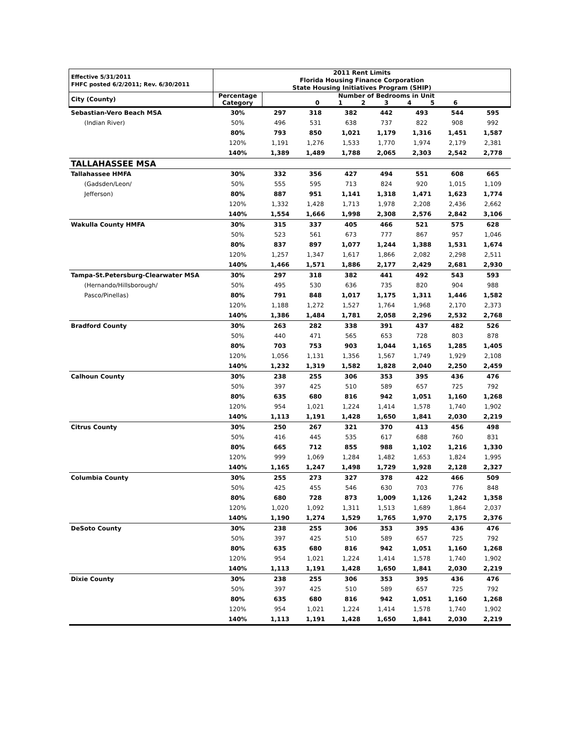| Effective 5/31/2011 FHFC posted 6/2/2011; Rev. 6/30/2011 | 2011 Rent Limits Florida Housing Finance Corporation State Housing Initiatives Program (SHIP) | | | | | | | |
| --- | --- | --- | --- | --- | --- | --- | --- | --- |
| City (County) | Percentage Category | Number of Bedrooms in Unit 0 1 2 3 4 5 6 | | | | | | |
| Sebastian-Vero Beach MSA | 30% | 297 | 318 | 382 | 442 | 493 | 544 | 595 |
| (Indian River) | 50% | 496 | 531 | 638 | 737 | 822 | 908 | 992 |
| | 80% | 793 | 850 | 1,021 | 1,179 | 1,316 | 1,451 | 1,587 |
| | 120% | 1,191 | 1,276 | 1,533 | 1,770 | 1,974 | 2,179 | 2,381 |
| | 140% | 1,389 | 1,489 | 1,788 | 2,065 | 2,303 | 2,542 | 2,778 |
| TALLAHASSEE MSA | | | | | | | | |
| Tallahassee HMFA | 30% | 332 | 356 | 427 | 494 | 551 | 608 | 665 |
| (Gadsden/Leon/ | 50% | 555 | 595 | 713 | 824 | 920 | 1,015 | 1,109 |
| Jefferson) | 80% | 887 | 951 | 1,141 | 1,318 | 1,471 | 1,623 | 1,774 |
| | 120% | 1,332 | 1,428 | 1,713 | 1,978 | 2,208 | 2,436 | 2,662 |
| | 140% | 1,554 | 1,666 | 1,998 | 2,308 | 2,576 | 2,842 | 3,106 |
| Wakulla County HMFA | 30% | 315 | 337 | 405 | 466 | 521 | 575 | 628 |
| | 50% | 523 | 561 | 673 | 777 | 867 | 957 | 1,046 |
| | 80% | 837 | 897 | 1,077 | 1,244 | 1,388 | 1,531 | 1,674 |
| | 120% | 1,257 | 1,347 | 1,617 | 1,866 | 2,082 | 2,298 | 2,511 |
| | 140% | 1,466 | 1,571 | 1,886 | 2,177 | 2,429 | 2,681 | 2,930 |
| Tampa-St.Petersburg-Clearwater MSA | 30% | 297 | 318 | 382 | 441 | 492 | 543 | 593 |
| (Hernando/Hillsborough/ | 50% | 495 | 530 | 636 | 735 | 820 | 904 | 988 |
| Pasco/Pinellas) | 80% | 791 | 848 | 1,017 | 1,175 | 1,311 | 1,446 | 1,582 |
| | 120% | 1,188 | 1,272 | 1,527 | 1,764 | 1,968 | 2,170 | 2,373 |
| | 140% | 1,386 | 1,484 | 1,781 | 2,058 | 2,296 | 2,532 | 2,768 |
| Bradford County | 30% | 263 | 282 | 338 | 391 | 437 | 482 | 526 |
| | 50% | 440 | 471 | 565 | 653 | 728 | 803 | 878 |
| | 80% | 703 | 753 | 903 | 1,044 | 1,165 | 1,285 | 1,405 |
| | 120% | 1,056 | 1,131 | 1,356 | 1,567 | 1,749 | 1,929 | 2,108 |
| | 140% | 1,232 | 1,319 | 1,582 | 1,828 | 2,040 | 2,250 | 2,459 |
| Calhoun County | 30% | 238 | 255 | 306 | 353 | 395 | 436 | 476 |
| | 50% | 397 | 425 | 510 | 589 | 657 | 725 | 792 |
| | 80% | 635 | 680 | 816 | 942 | 1,051 | 1,160 | 1,268 |
| | 120% | 954 | 1,021 | 1,224 | 1,414 | 1,578 | 1,740 | 1,902 |
| | 140% | 1,113 | 1,191 | 1,428 | 1,650 | 1,841 | 2,030 | 2,219 |
| Citrus County | 30% | 250 | 267 | 321 | 370 | 413 | 456 | 498 |
| | 50% | 416 | 445 | 535 | 617 | 688 | 760 | 831 |
| | 80% | 665 | 712 | 855 | 988 | 1,102 | 1,216 | 1,330 |
| | 120% | 999 | 1,069 | 1,284 | 1,482 | 1,653 | 1,824 | 1,995 |
| | 140% | 1,165 | 1,247 | 1,498 | 1,729 | 1,928 | 2,128 | 2,327 |
| Columbia County | 30% | 255 | 273 | 327 | 378 | 422 | 466 | 509 |
| | 50% | 425 | 455 | 546 | 630 | 703 | 776 | 848 |
| | 80% | 680 | 728 | 873 | 1,009 | 1,126 | 1,242 | 1,358 |
| | 120% | 1,020 | 1,092 | 1,311 | 1,513 | 1,689 | 1,864 | 2,037 |
| | 140% | 1,190 | 1,274 | 1,529 | 1,765 | 1,970 | 2,175 | 2,376 |
| DeSoto County | 30% | 238 | 255 | 306 | 353 | 395 | 436 | 476 |
| | 50% | 397 | 425 | 510 | 589 | 657 | 725 | 792 |
| | 80% | 635 | 680 | 816 | 942 | 1,051 | 1,160 | 1,268 |
| | 120% | 954 | 1,021 | 1,224 | 1,414 | 1,578 | 1,740 | 1,902 |
| | 140% | 1,113 | 1,191 | 1,428 | 1,650 | 1,841 | 2,030 | 2,219 |
| Dixie County | 30% | 238 | 255 | 306 | 353 | 395 | 436 | 476 |
| | 50% | 397 | 425 | 510 | 589 | 657 | 725 | 792 |
| | 80% | 635 | 680 | 816 | 942 | 1,051 | 1,160 | 1,268 |
| | 120% | 954 | 1,021 | 1,224 | 1,414 | 1,578 | 1,740 | 1,902 |
| | 140% | 1,113 | 1,191 | 1,428 | 1,650 | 1,841 | 2,030 | 2,219 |